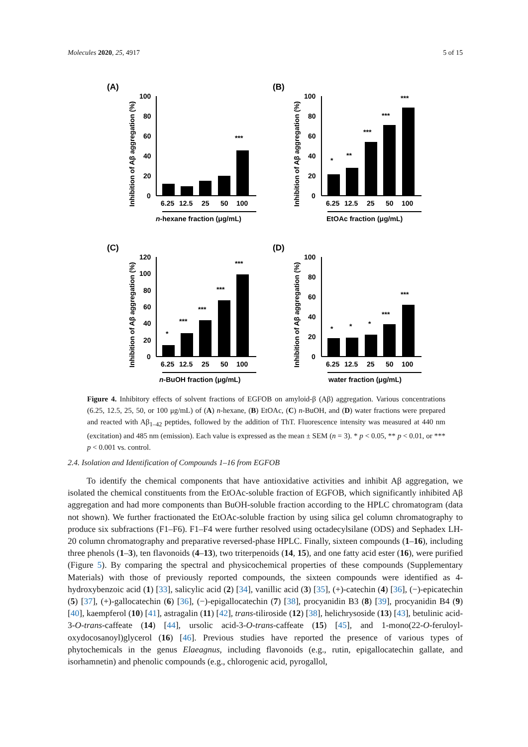Molecules 2020, 25, 4917 5 of 15
(A)
(B)
(C)
(D)
100
80
60
40
20
0
***
6.25
12.5
25
50
100
n-hexane fraction (μg/mL)
Inhibition of Aβ aggregation (%)
100
80
60
40
20
0
*
**
***
***
***
6.25
12.5
25
50
100
EtOAc fraction (μg/mL)
Inhibition of Aβ aggregation (%)
120
100
80
60
40
20
0
*
***
***
***
***
6.25
12.5
25
50
100
n-BuOH fraction (μg/mL)
Inhibition of Aβ aggregation (%)
100
80
60
40
20
0
*
*
*
***
***
6.25
12.5
25
50
100
water fraction (μg/mL)
Inhibition of Aβ aggregation (%)
Figure 4. Inhibitory effects of solvent fractions of EGFOB on amyloid-β (Aβ) aggregation. Various concentrations (6.25, 12.5, 25, 50, or 100 μg/mL) of (A) n-hexane, (B) EtOAc, (C) n-BuOH, and (D) water fractions were prepared and reacted with Aβ<sub>1–42</sub> peptides, followed by the addition of ThT. Fluorescence intensity was measured at 440 nm (excitation) and 485 nm (emission). Each value is expressed as the mean ± SEM (n = 3). * p < 0.05, ** p < 0.01, or *** p < 0.001 vs. control.
2.4. Isolation and Identification of Compounds 1–16 from EGFOB
To identify the chemical components that have antioxidative activities and inhibit Aβ aggregation, we isolated the chemical constituents from the EtOAc-soluble fraction of EGFOB, which significantly inhibited Aβ aggregation and had more components than BuOH-soluble fraction according to the HPLC chromatogram (data not shown). We further fractionated the EtOAc-soluble fraction by using silica gel column chromatography to produce six subfractions (F1–F6). F1–F4 were further resolved using octadecylsilane (ODS) and Sephadex LH-20 column chromatography and preparative reversed-phase HPLC. Finally, sixteen compounds (1–16), including three phenols (1–3), ten flavonoids (4–13), two triterpenoids (14, 15), and one fatty acid ester (16), were purified (Figure 5). By comparing the spectral and physicochemical properties of these compounds (Supplementary Materials) with those of previously reported compounds, the sixteen compounds were identified as 4-hydroxybenzoic acid (1) [33], salicylic acid (2) [34], vanillic acid (3) [35], (+)-catechin (4) [36], (−)-epicatechin (5) [37], (+)-gallocatechin (6) [36], (−)-epigallocatechin (7) [38], procyanidin B3 (8) [39], procyanidin B4 (9) [40], kaempferol (10) [41], astragalin (11) [42], trans-tiliroside (12) [38], helichrysoside (13) [43], betulinic acid-3-O-trans-caffeate (14) [44], ursolic acid-3-O-trans-caffeate (15) [45], and 1-mono(22-O-feruloyl-oxydocosanoyl)glycerol (16) [46]. Previous studies have reported the presence of various types of phytochemicals in the genus Elaeagnus, including flavonoids (e.g., rutin, epigallocatechin gallate, and isorhamnetin) and phenolic compounds (e.g., chlorogenic acid, pyrogallol,